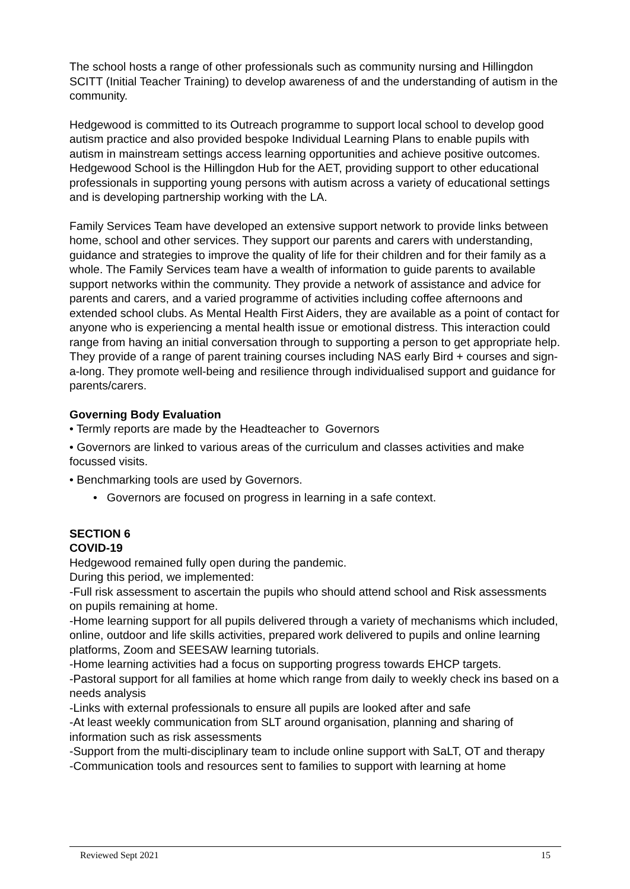The school hosts a range of other professionals such as community nursing and Hillingdon SCITT (Initial Teacher Training) to develop awareness of and the understanding of autism in the community.
Hedgewood is committed to its Outreach programme to support local school to develop good autism practice and also provided bespoke Individual Learning Plans to enable pupils with autism in mainstream settings access learning opportunities and achieve positive outcomes. Hedgewood School is the Hillingdon Hub for the AET, providing support to other educational professionals in supporting young persons with autism across a variety of educational settings and is developing partnership working with the LA.
Family Services Team have developed an extensive support network to provide links between home, school and other services. They support our parents and carers with understanding, guidance and strategies to improve the quality of life for their children and for their family as a whole. The Family Services team have a wealth of information to guide parents to available support networks within the community. They provide a network of assistance and advice for parents and carers, and a varied programme of activities including coffee afternoons and extended school clubs. As Mental Health First Aiders, they are available as a point of contact for anyone who is experiencing a mental health issue or emotional distress. This interaction could range from having an initial conversation through to supporting a person to get appropriate help.
They provide of a range of parent training courses including NAS early Bird + courses and sign-a-long. They promote well-being and resilience through individualised support and guidance for parents/carers.
Governing Body Evaluation
• Termly reports are made by the Headteacher to Governors
• Governors are linked to various areas of the curriculum and classes activities and make focussed visits.
• Benchmarking tools are used by Governors.
• Governors are focused on progress in learning in a safe context.
SECTION 6
COVID-19
Hedgewood remained fully open during the pandemic.
During this period, we implemented:
-Full risk assessment to ascertain the pupils who should attend school and Risk assessments on pupils remaining at home.
-Home learning support for all pupils delivered through a variety of mechanisms which included, online, outdoor and life skills activities, prepared work delivered to pupils and online learning platforms, Zoom and SEESAW learning tutorials.
-Home learning activities had a focus on supporting progress towards EHCP targets.
-Pastoral support for all families at home which range from daily to weekly check ins based on a needs analysis
-Links with external professionals to ensure all pupils are looked after and safe
-At least weekly communication from SLT around organisation, planning and sharing of information such as risk assessments
-Support from the multi-disciplinary team to include online support with SaLT, OT and therapy
-Communication tools and resources sent to families to support with learning at home
Reviewed Sept 2021 15